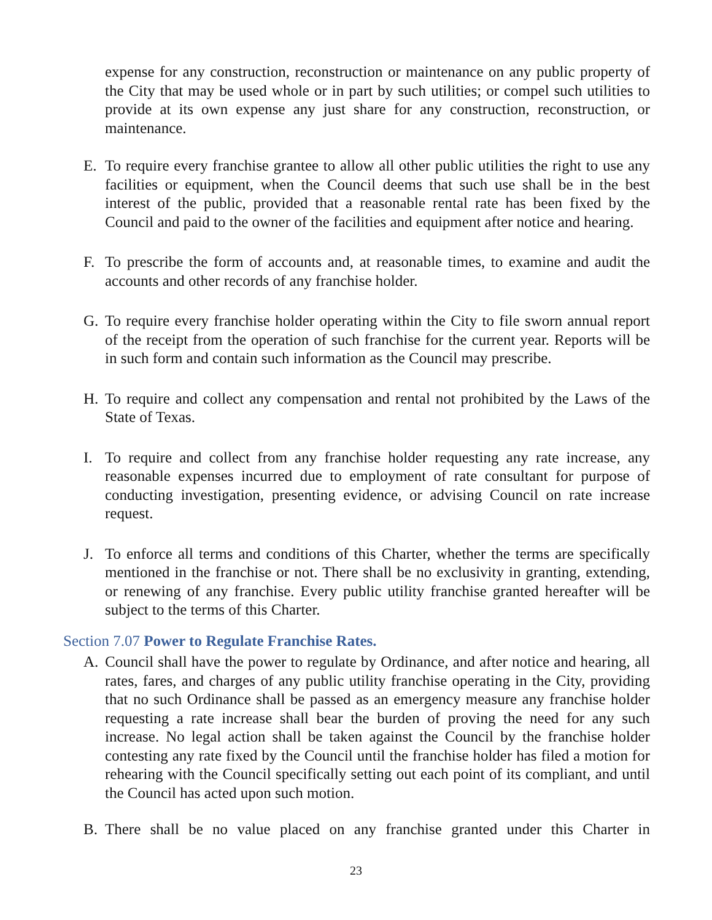expense for any construction, reconstruction or maintenance on any public property of the City that may be used whole or in part by such utilities; or compel such utilities to provide at its own expense any just share for any construction, reconstruction, or maintenance.
E. To require every franchise grantee to allow all other public utilities the right to use any facilities or equipment, when the Council deems that such use shall be in the best interest of the public, provided that a reasonable rental rate has been fixed by the Council and paid to the owner of the facilities and equipment after notice and hearing.
F. To prescribe the form of accounts and, at reasonable times, to examine and audit the accounts and other records of any franchise holder.
G. To require every franchise holder operating within the City to file sworn annual report of the receipt from the operation of such franchise for the current year. Reports will be in such form and contain such information as the Council may prescribe.
H. To require and collect any compensation and rental not prohibited by the Laws of the State of Texas.
I. To require and collect from any franchise holder requesting any rate increase, any reasonable expenses incurred due to employment of rate consultant for purpose of conducting investigation, presenting evidence, or advising Council on rate increase request.
J. To enforce all terms and conditions of this Charter, whether the terms are specifically mentioned in the franchise or not. There shall be no exclusivity in granting, extending, or renewing of any franchise. Every public utility franchise granted hereafter will be subject to the terms of this Charter.
Section 7.07 Power to Regulate Franchise Rates.
A. Council shall have the power to regulate by Ordinance, and after notice and hearing, all rates, fares, and charges of any public utility franchise operating in the City, providing that no such Ordinance shall be passed as an emergency measure any franchise holder requesting a rate increase shall bear the burden of proving the need for any such increase. No legal action shall be taken against the Council by the franchise holder contesting any rate fixed by the Council until the franchise holder has filed a motion for rehearing with the Council specifically setting out each point of its compliant, and until the Council has acted upon such motion.
B. There shall be no value placed on any franchise granted under this Charter in
23